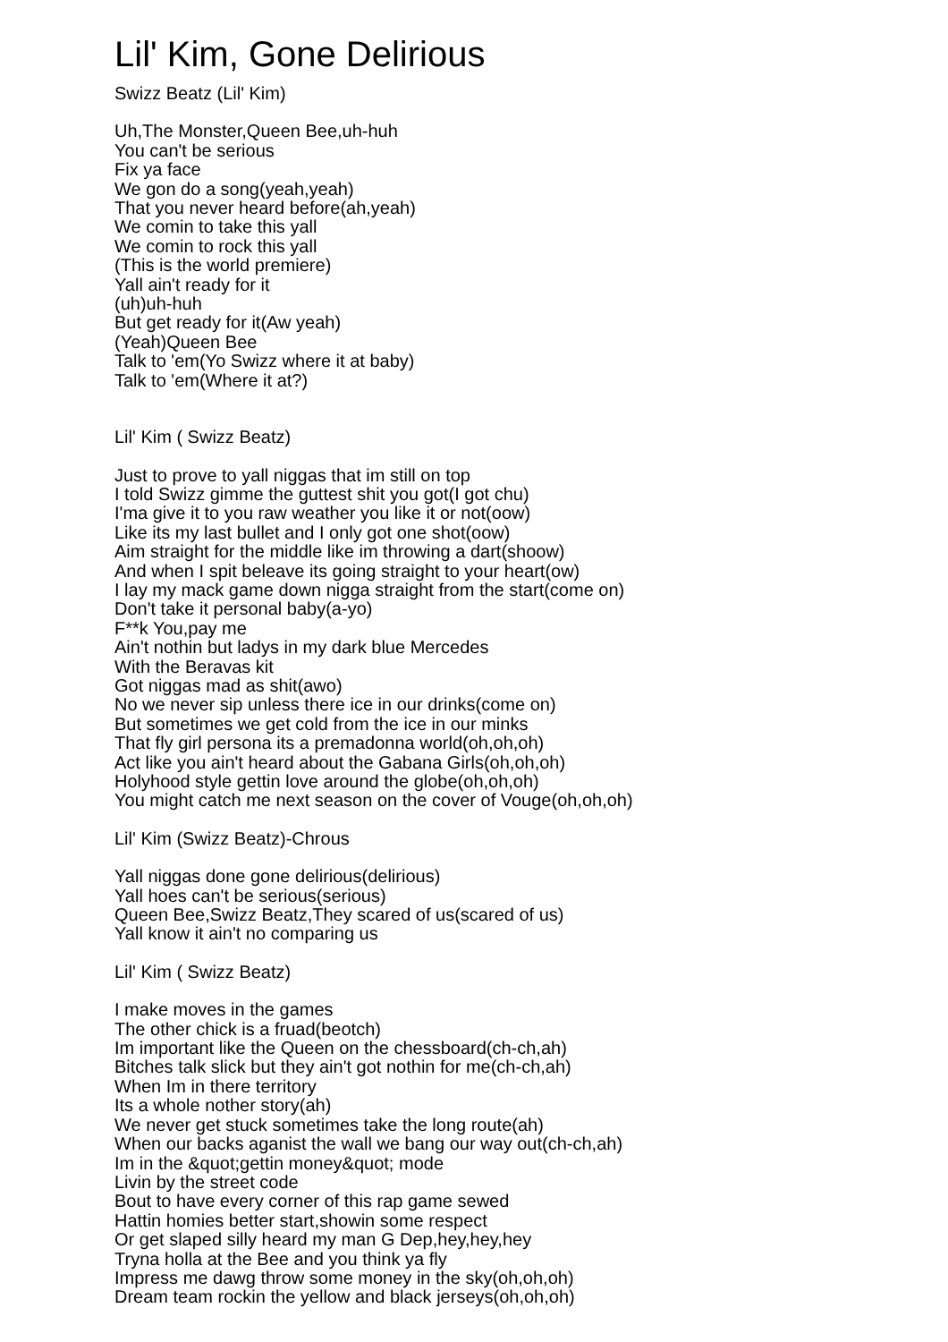Lil' Kim, Gone Delirious
Swizz Beatz (Lil' Kim)
Uh,The Monster,Queen Bee,uh-huh
You can't be serious
Fix ya face
We gon do a song(yeah,yeah)
That you never heard before(ah,yeah)
We comin to take this yall
We comin to rock this yall
(This is the world premiere)
Yall ain't ready for it
(uh)uh-huh
But get ready for it(Aw yeah)
(Yeah)Queen Bee
Talk to 'em(Yo Swizz where it at baby)
Talk to 'em(Where it at?)
Lil' Kim ( Swizz Beatz)
Just to prove to yall niggas that im still on top
I told Swizz gimme the guttest shit you got(I got chu)
I'ma give it to you raw weather you like it or not(oow)
Like its my last bullet and I only got one shot(oow)
Aim straight for the middle like im throwing a dart(shoow)
And when I spit beleave its going straight to your heart(ow)
I lay my mack game down nigga straight from the start(come on)
Don't take it personal baby(a-yo)
F**k You,pay me
Ain't nothin but ladys in my dark blue Mercedes
With the Beravas kit
Got niggas mad as shit(awo)
No we never sip unless there ice in our drinks(come on)
But sometimes we get cold from the ice in our minks
That fly girl persona its a premadonna world(oh,oh,oh)
Act like you ain't heard about the Gabana Girls(oh,oh,oh)
Holyhood style gettin love around the globe(oh,oh,oh)
You might catch me next season on the cover of Vouge(oh,oh,oh)
Lil' Kim (Swizz Beatz)-Chrous
Yall niggas done gone delirious(delirious)
Yall hoes can't be serious(serious)
Queen Bee,Swizz Beatz,They scared of us(scared of us)
Yall know it ain't no comparing us
Lil' Kim ( Swizz Beatz)
I make moves in the games
The other chick is a fruad(beotch)
Im important like the Queen on the chessboard(ch-ch,ah)
Bitches talk slick but they ain't got nothin for me(ch-ch,ah)
When Im in there territory
Its a whole nother story(ah)
We never get stuck sometimes take the long route(ah)
When our backs aganist the wall we bang our way out(ch-ch,ah)
Im in the &quot;gettin money&quot; mode
Livin by the street code
Bout to have every corner of this rap game sewed
Hattin homies better start,showin some respect
Or get slaped silly heard my man G Dep,hey,hey,hey
Tryna holla at the Bee and you think ya fly
Impress me dawg throw some money in the sky(oh,oh,oh)
Dream team rockin the yellow and black jerseys(oh,oh,oh)